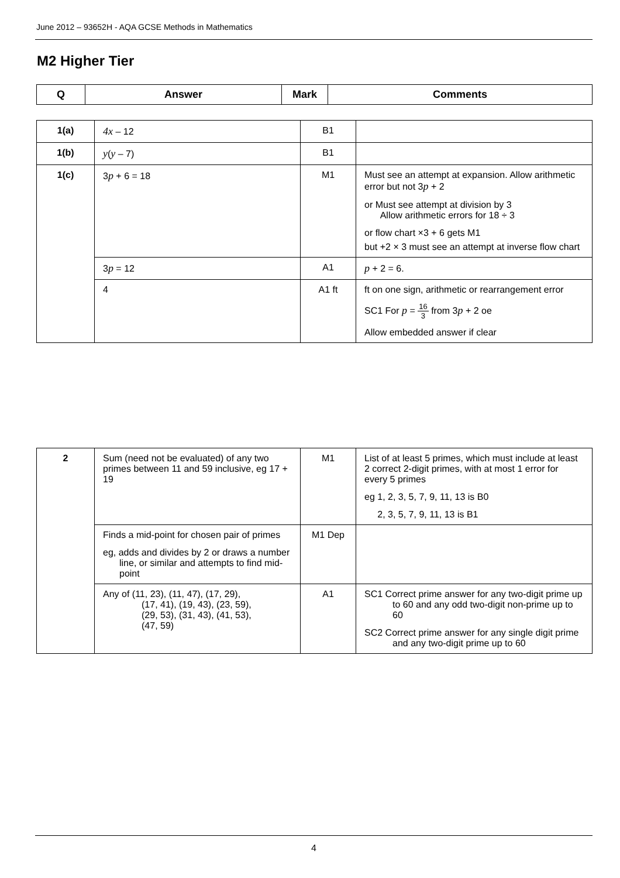June 2012 – 93652H - AQA GCSE Methods in Mathematics
M2 Higher Tier
| Q | Answer | Mark | Comments |
| --- | --- | --- | --- |
| 1(a) | 4x – 12 | B1 | |
| 1(b) | y ( y – 7) | B1 | |
| 1(c) | 3 p + 6 = 18 | M1 | Must see an attempt at expansion. Allow arithmetic error but not 3 p + 2 or Must see attempt at division by 3 Allow arithmetic errors for 18 ÷ 3 or flow chart ×3 + 6 gets M1 but +2 × 3 must see an attempt at inverse flow chart |
| | 3 p = 12 | A1 | p + 2 = 6. |
| | 4 | A1 ft | ft on one sign, arithmetic or rearrangement error SC1 For p = 16 3 from 3 p + 2 oe Allow embedded answer if clear |
| 2 | Sum (need not be evaluated) of any two primes between 11 and 59 inclusive, eg 17 + 19 | M1 | List of at least 5 primes, which must include at least 2 correct 2-digit primes, with at most 1 error for every 5 primes eg 1, 2, 3, 5, 7, 9, 11, 13 is B0 2, 3, 5, 7, 9, 11, 13 is B1 |
| | Finds a mid-point for chosen pair of primes eg, adds and divides by 2 or draws a number line, or similar and attempts to find mid-point | M1 Dep | |
| | Any of (11, 23), (11, 47), (17, 29), (17, 41), (19, 43), (23, 59), (29, 53), (31, 43), (41, 53), (47, 59) | A1 | SC1 Correct prime answer for any two-digit prime up to 60 and any odd two-digit non-prime up to 60 SC2 Correct prime answer for any single digit prime and any two-digit prime up to 60 |
4